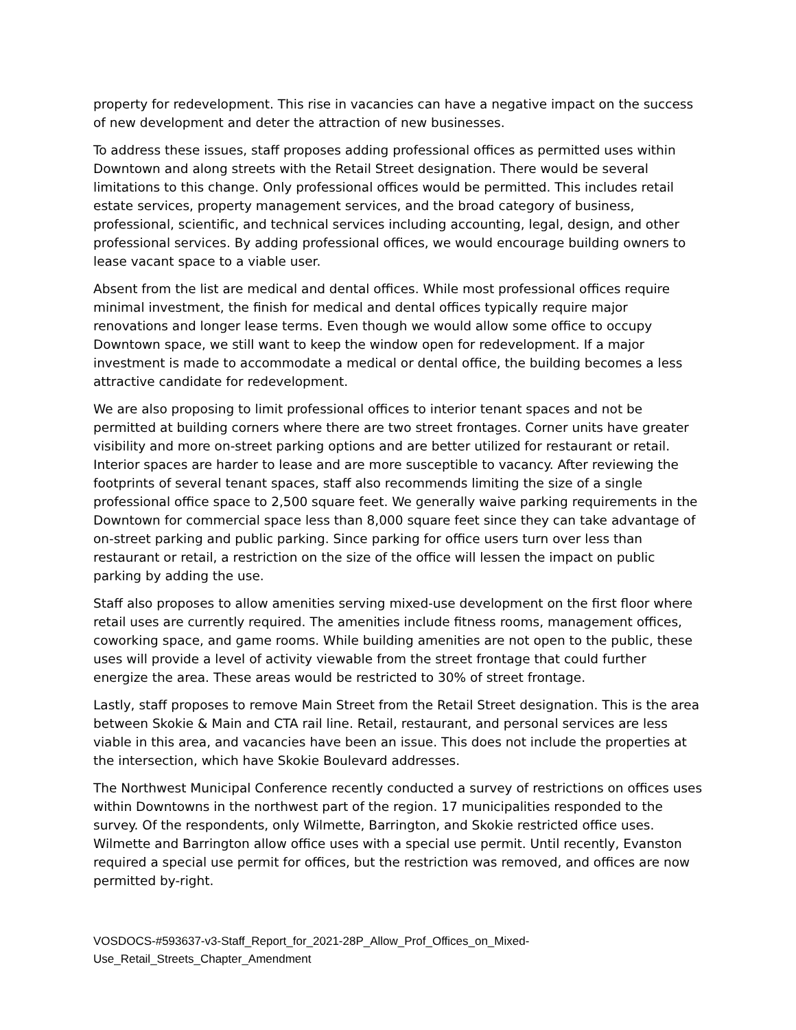property for redevelopment. This rise in vacancies can have a negative impact on the success of new development and deter the attraction of new businesses.
To address these issues, staff proposes adding professional offices as permitted uses within Downtown and along streets with the Retail Street designation. There would be several limitations to this change. Only professional offices would be permitted. This includes retail estate services, property management services, and the broad category of business, professional, scientific, and technical services including accounting, legal, design, and other professional services. By adding professional offices, we would encourage building owners to lease vacant space to a viable user.
Absent from the list are medical and dental offices. While most professional offices require minimal investment, the finish for medical and dental offices typically require major renovations and longer lease terms. Even though we would allow some office to occupy Downtown space, we still want to keep the window open for redevelopment. If a major investment is made to accommodate a medical or dental office, the building becomes a less attractive candidate for redevelopment.
We are also proposing to limit professional offices to interior tenant spaces and not be permitted at building corners where there are two street frontages. Corner units have greater visibility and more on-street parking options and are better utilized for restaurant or retail. Interior spaces are harder to lease and are more susceptible to vacancy. After reviewing the footprints of several tenant spaces, staff also recommends limiting the size of a single professional office space to 2,500 square feet. We generally waive parking requirements in the Downtown for commercial space less than 8,000 square feet since they can take advantage of on-street parking and public parking. Since parking for office users turn over less than restaurant or retail, a restriction on the size of the office will lessen the impact on public parking by adding the use.
Staff also proposes to allow amenities serving mixed-use development on the first floor where retail uses are currently required. The amenities include fitness rooms, management offices, coworking space, and game rooms. While building amenities are not open to the public, these uses will provide a level of activity viewable from the street frontage that could further energize the area. These areas would be restricted to 30% of street frontage.
Lastly, staff proposes to remove Main Street from the Retail Street designation. This is the area between Skokie & Main and CTA rail line. Retail, restaurant, and personal services are less viable in this area, and vacancies have been an issue. This does not include the properties at the intersection, which have Skokie Boulevard addresses.
The Northwest Municipal Conference recently conducted a survey of restrictions on offices uses within Downtowns in the northwest part of the region. 17 municipalities responded to the survey. Of the respondents, only Wilmette, Barrington, and Skokie restricted office uses. Wilmette and Barrington allow office uses with a special use permit. Until recently, Evanston required a special use permit for offices, but the restriction was removed, and offices are now permitted by-right.
VOSDOCS-#593637-v3-Staff_Report_for_2021-28P_Allow_Prof_Offices_on_Mixed-
Use_Retail_Streets_Chapter_Amendment